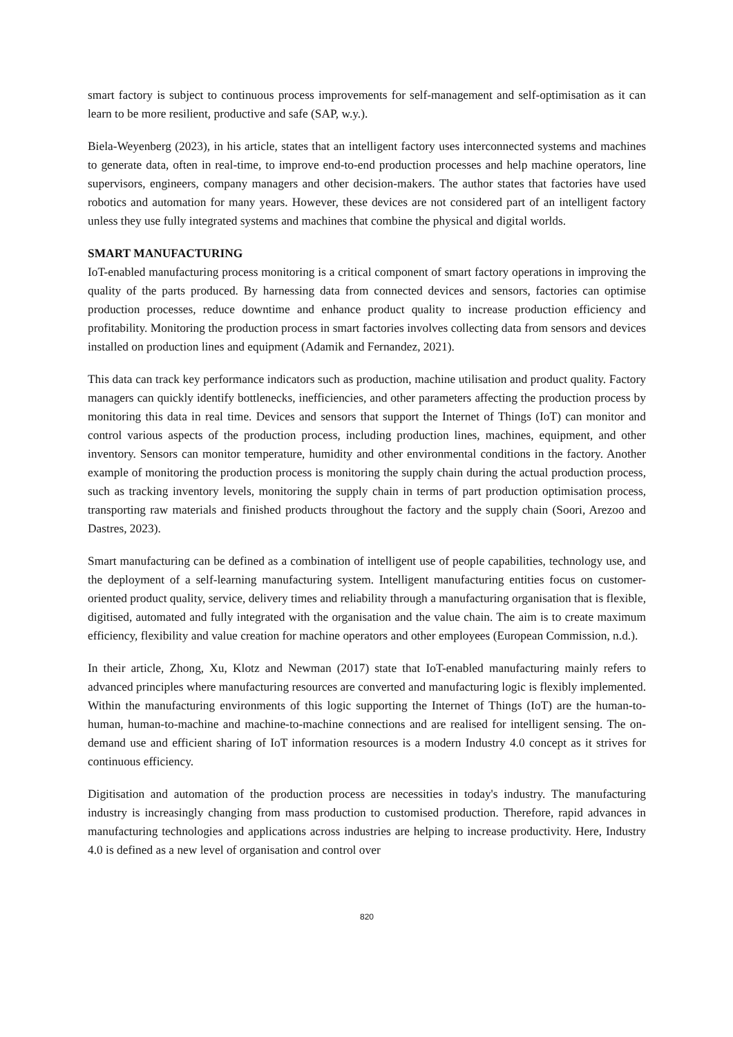smart factory is subject to continuous process improvements for self-management and self-optimisation as it can learn to be more resilient, productive and safe (SAP, w.y.).
Biela-Weyenberg (2023), in his article, states that an intelligent factory uses interconnected systems and machines to generate data, often in real-time, to improve end-to-end production processes and help machine operators, line supervisors, engineers, company managers and other decision-makers. The author states that factories have used robotics and automation for many years. However, these devices are not considered part of an intelligent factory unless they use fully integrated systems and machines that combine the physical and digital worlds.
SMART MANUFACTURING
IoT-enabled manufacturing process monitoring is a critical component of smart factory operations in improving the quality of the parts produced. By harnessing data from connected devices and sensors, factories can optimise production processes, reduce downtime and enhance product quality to increase production efficiency and profitability. Monitoring the production process in smart factories involves collecting data from sensors and devices installed on production lines and equipment (Adamik and Fernandez, 2021).
This data can track key performance indicators such as production, machine utilisation and product quality. Factory managers can quickly identify bottlenecks, inefficiencies, and other parameters affecting the production process by monitoring this data in real time. Devices and sensors that support the Internet of Things (IoT) can monitor and control various aspects of the production process, including production lines, machines, equipment, and other inventory. Sensors can monitor temperature, humidity and other environmental conditions in the factory. Another example of monitoring the production process is monitoring the supply chain during the actual production process, such as tracking inventory levels, monitoring the supply chain in terms of part production optimisation process, transporting raw materials and finished products throughout the factory and the supply chain (Soori, Arezoo and Dastres, 2023).
Smart manufacturing can be defined as a combination of intelligent use of people capabilities, technology use, and the deployment of a self-learning manufacturing system. Intelligent manufacturing entities focus on customer-oriented product quality, service, delivery times and reliability through a manufacturing organisation that is flexible, digitised, automated and fully integrated with the organisation and the value chain. The aim is to create maximum efficiency, flexibility and value creation for machine operators and other employees (European Commission, n.d.).
In their article, Zhong, Xu, Klotz and Newman (2017) state that IoT-enabled manufacturing mainly refers to advanced principles where manufacturing resources are converted and manufacturing logic is flexibly implemented. Within the manufacturing environments of this logic supporting the Internet of Things (IoT) are the human-to-human, human-to-machine and machine-to-machine connections and are realised for intelligent sensing. The on-demand use and efficient sharing of IoT information resources is a modern Industry 4.0 concept as it strives for continuous efficiency.
Digitisation and automation of the production process are necessities in today's industry. The manufacturing industry is increasingly changing from mass production to customised production. Therefore, rapid advances in manufacturing technologies and applications across industries are helping to increase productivity. Here, Industry 4.0 is defined as a new level of organisation and control over
820